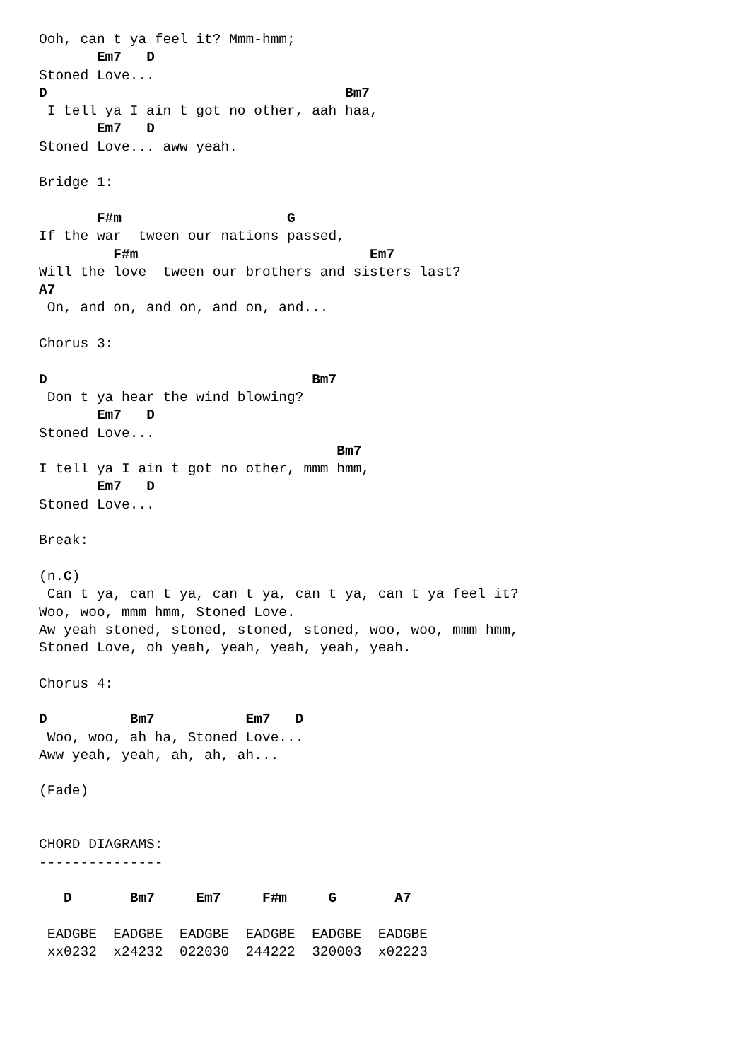Ooh, can t ya feel it? Mmm-hmm;
       Em7   D
Stoned Love...
D                                    Bm7
 I tell ya I ain t got no other, aah haa,
       Em7   D
Stoned Love... aww yeah.

Bridge 1:

       F#m                    G
If the war  tween our nations passed,
         F#m                            Em7
Will the love  tween our brothers and sisters last?
A7
 On, and on, and on, and on, and...

Chorus 3:

D                                Bm7
 Don t ya hear the wind blowing?
       Em7   D
Stoned Love...
                                    Bm7
I tell ya I ain t got no other, mmm hmm,
       Em7   D
Stoned Love...

Break:

(n.C)
 Can t ya, can t ya, can t ya, can t ya, can t ya feel it?
Woo, woo, mmm hmm, Stoned Love.
Aw yeah stoned, stoned, stoned, stoned, woo, woo, mmm hmm,
Stoned Love, oh yeah, yeah, yeah, yeah, yeah.

Chorus 4:

D          Bm7           Em7   D
 Woo, woo, ah ha, Stoned Love...
Aww yeah, yeah, ah, ah, ah...

(Fade)


CHORD DIAGRAMS:
---------------

   D       Bm7     Em7     F#m     G       A7

 EADGBE  EADGBE  EADGBE  EADGBE  EADGBE  EADGBE
 xx0232  x24232  022030  244222  320003  x02223